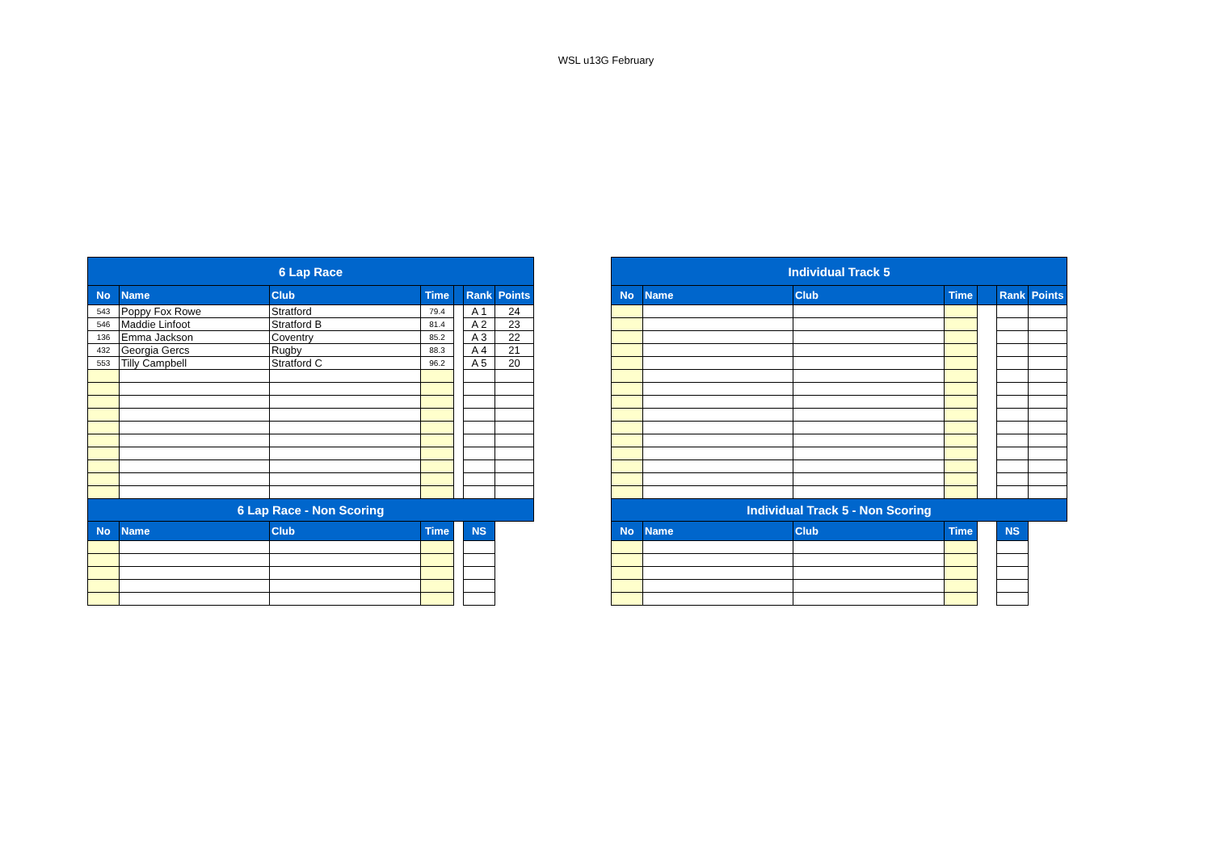WSL u13G February
| 6 Lap Race | | | | | | |
| --- | --- | --- | --- | --- | --- | --- |
| No | Name | Club | Time | | Rank | Points |
| 543 | Poppy Fox Rowe | Stratford | 79.4 | | A 1 | 24 |
| 546 | Maddie Linfoot | Stratford B | 81.4 | | A 2 | 23 |
| 136 | Emma Jackson | Coventry | 85.2 | | A 3 | 22 |
| 432 | Georgia Gercs | Rugby | 88.3 | | A 4 | 21 |
| 553 | Tilly Campbell | Stratford C | 96.2 | | A 5 | 20 |
| 6 Lap Race - Non Scoring | | | | | | |
| No | Name | Club | Time | | NS | |
| Individual Track 5 | | | | | | |
| --- | --- | --- | --- | --- | --- | --- |
| No | Name | Club | Time | | Rank | Points |
| Individual Track 5 - Non Scoring | | | | | | |
| No | Name | Club | Time | | NS | |